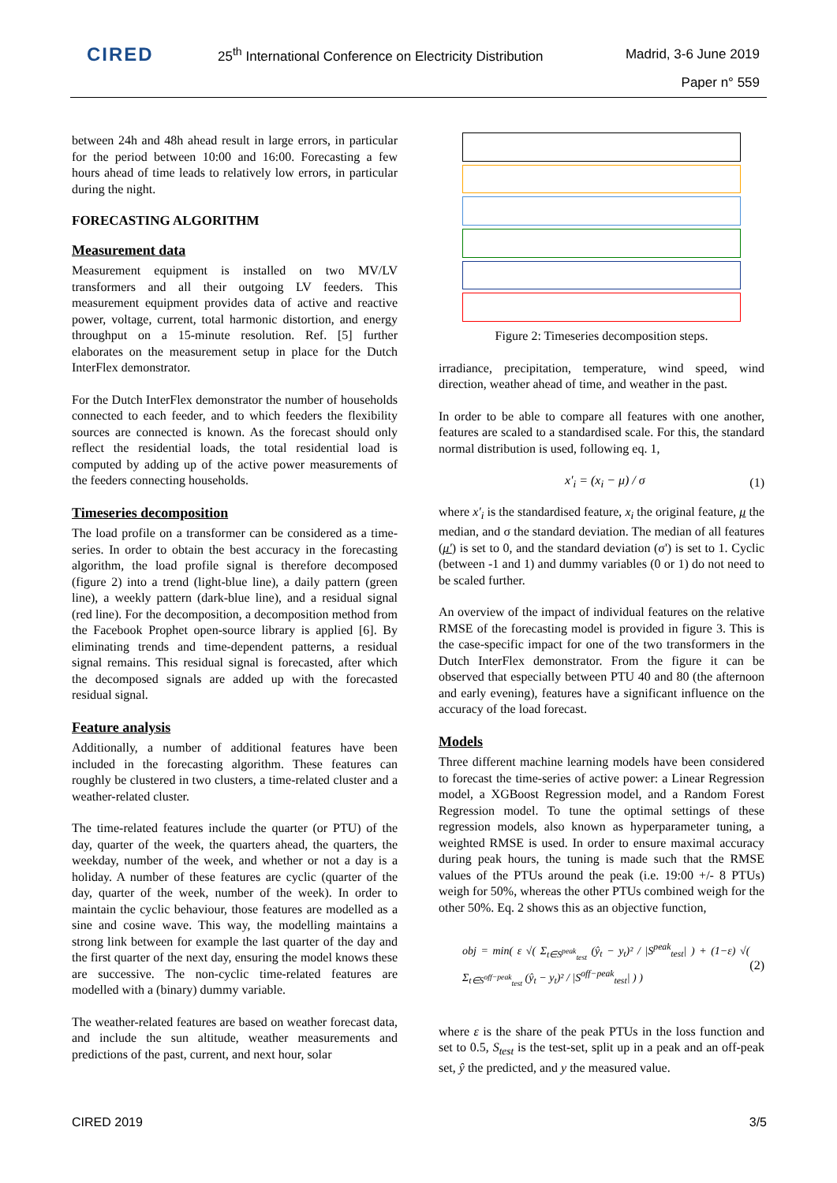CIRED
25<sup>th</sup> International Conference on Electricity Distribution
Madrid, 3-6 June 2019
Paper n° 559
between 24h and 48h ahead result in large errors, in particular for the period between 10:00 and 16:00. Forecasting a few hours ahead of time leads to relatively low errors, in particular during the night.
FORECASTING ALGORITHM
Measurement data
Measurement equipment is installed on two MV/LV transformers and all their outgoing LV feeders. This measurement equipment provides data of active and reactive power, voltage, current, total harmonic distortion, and energy throughput on a 15-minute resolution. Ref. [5] further elaborates on the measurement setup in place for the Dutch InterFlex demonstrator.
For the Dutch InterFlex demonstrator the number of households connected to each feeder, and to which feeders the flexibility sources are connected is known. As the forecast should only reflect the residential loads, the total residential load is computed by adding up of the active power measurements of the feeders connecting households.
Timeseries decomposition
The load profile on a transformer can be considered as a time-series. In order to obtain the best accuracy in the forecasting algorithm, the load profile signal is therefore decomposed (figure 2) into a trend (light-blue line), a daily pattern (green line), a weekly pattern (dark-blue line), and a residual signal (red line). For the decomposition, a decomposition method from the Facebook Prophet open-source library is applied [6]. By eliminating trends and time-dependent patterns, a residual signal remains. This residual signal is forecasted, after which the decomposed signals are added up with the forecasted residual signal.
Feature analysis
Additionally, a number of additional features have been included in the forecasting algorithm. These features can roughly be clustered in two clusters, a time-related cluster and a weather-related cluster.
The time-related features include the quarter (or PTU) of the day, quarter of the week, the quarters ahead, the quarters, the weekday, number of the week, and whether or not a day is a holiday. A number of these features are cyclic (quarter of the day, quarter of the week, number of the week). In order to maintain the cyclic behaviour, those features are modelled as a sine and cosine wave. This way, the modelling maintains a strong link between for example the last quarter of the day and the first quarter of the next day, ensuring the model knows these are successive. The non-cyclic time-related features are modelled with a (binary) dummy variable.
The weather-related features are based on weather forecast data, and include the sun altitude, weather measurements and predictions of the past, current, and next hour, solar
Figure 2: Timeseries decomposition steps.
irradiance, precipitation, temperature, wind speed, wind direction, weather ahead of time, and weather in the past.
In order to be able to compare all features with one another, features are scaled to a standardised scale. For this, the standard normal distribution is used, following eq. 1,
x'<sub>i</sub> = (x<sub>i</sub> − μ) / σ (1)
where x'<sub>i</sub> is the standardised feature, x<sub>i</sub> the original feature, μ the median, and σ the standard deviation. The median of all features (μ') is set to 0, and the standard deviation (σ') is set to 1. Cyclic (between -1 and 1) and dummy variables (0 or 1) do not need to be scaled further.
An overview of the impact of individual features on the relative RMSE of the forecasting model is provided in figure 3. This is the case-specific impact for one of the two transformers in the Dutch InterFlex demonstrator. From the figure it can be observed that especially between PTU 40 and 80 (the afternoon and early evening), features have a significant influence on the accuracy of the load forecast.
Models
Three different machine learning models have been considered to forecast the time-series of active power: a Linear Regression model, a XGBoost Regression model, and a Random Forest Regression model. To tune the optimal settings of these regression models, also known as hyperparameter tuning, a weighted RMSE is used. In order to ensure maximal accuracy during peak hours, the tuning is made such that the RMSE values of the PTUs around the peak (i.e. 19:00 +/- 8 PTUs) weigh for 50%, whereas the other PTUs combined weigh for the other 50%. Eq. 2 shows this as an objective function,
obj = min( ε √( Σ<sub>t∈S<sup>peak</sup><sub>test</sub></sub> (ŷ<sub>t</sub> − y<sub>t</sub>)² / |S<sup>peak</sup><sub>test</sub>| ) + (1−ε) √( Σ<sub>t∈S<sup>off−peak</sup><sub>test</sub></sub> (ŷ<sub>t</sub> − y<sub>t</sub>)² / |S<sup>off−peak</sup><sub>test</sub>| ) ) (2)
where ε is the share of the peak PTUs in the loss function and set to 0.5, S<sub>test</sub> is the test-set, split up in a peak and an off-peak set, ŷ the predicted, and y the measured value.
CIRED 2019 3/5